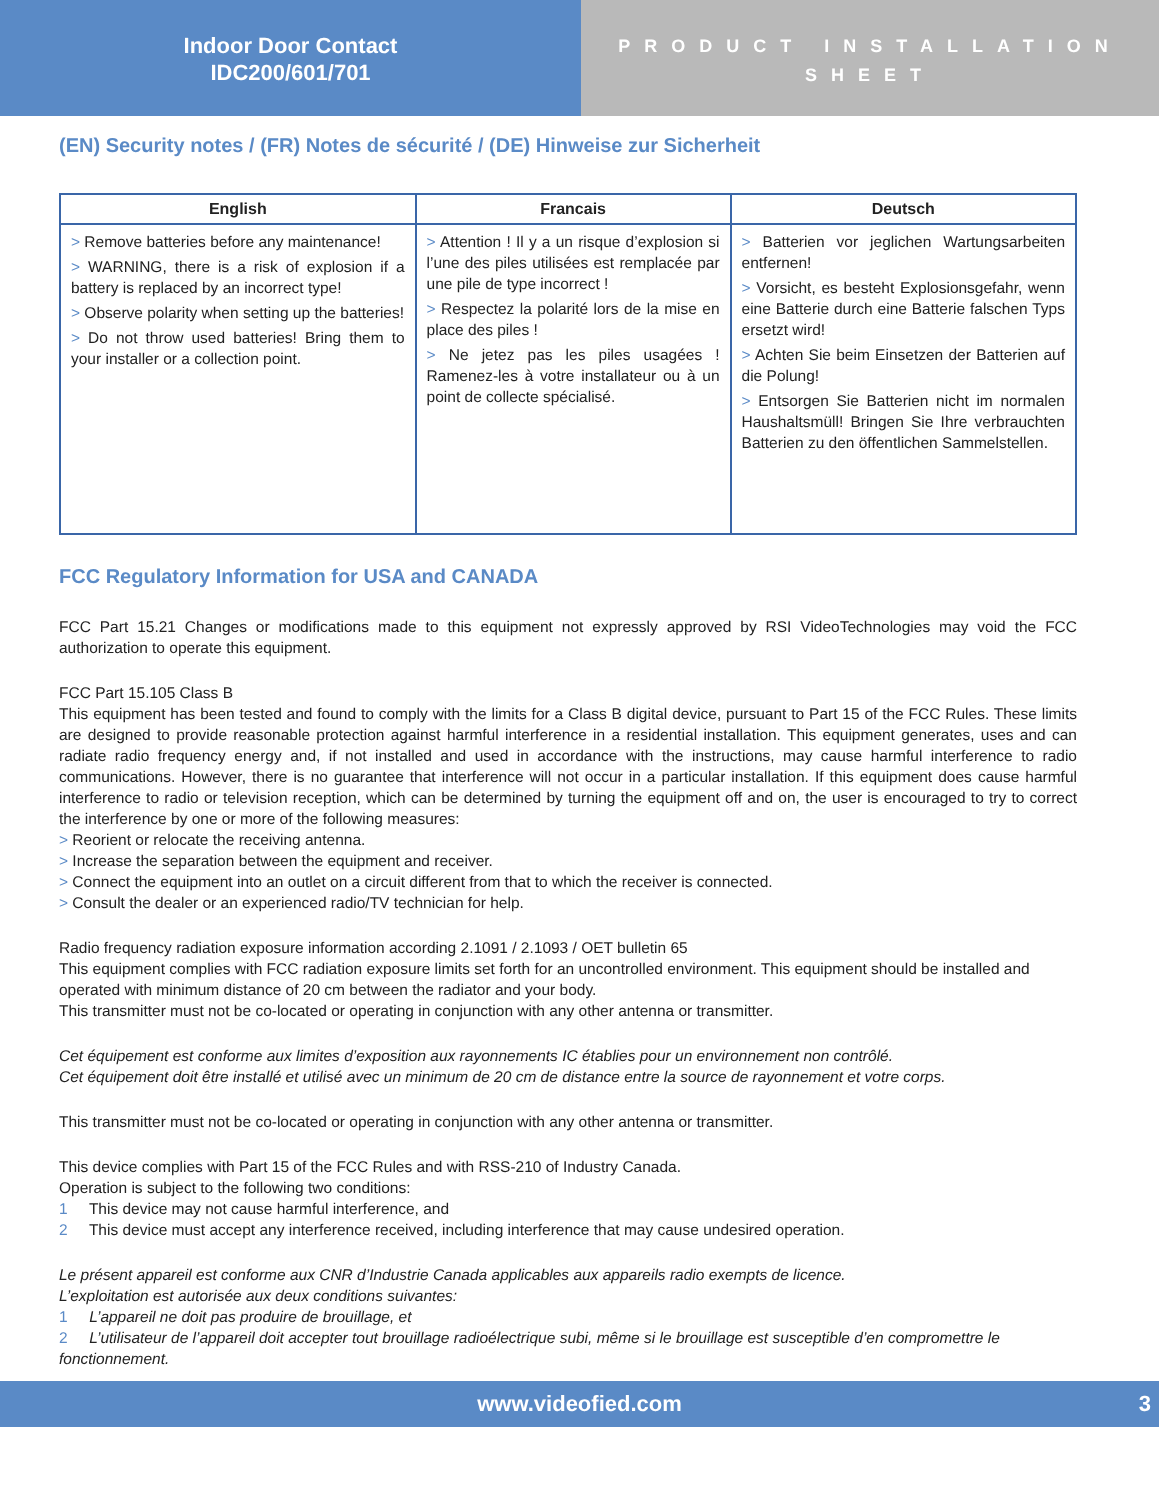Indoor Door Contact
IDC200/601/701
PRODUCT INSTALLATION SHEET
(EN) Security notes / (FR) Notes de sécurité / (DE) Hinweise zur Sicherheit
| English | Francais | Deutsch |
| --- | --- | --- |
| > Remove batteries before any maintenance! > WARNING, there is a risk of explosion if a battery is replaced by an incorrect type! > Observe polarity when setting up the batteries! > Do not throw used batteries! Bring them to your installer or a collection point. | > Attention ! Il y a un risque d’explosion si l’une des piles utilisées est remplacée par une pile de type incorrect ! > Respectez la polarité lors de la mise en place des piles ! > Ne jetez pas les piles usagées ! Ramenez-les à votre installateur ou à un point de collecte spécialisé. | > Batterien vor jeglichen Wartungsarbeiten entfernen! > Vorsicht, es besteht Explosionsgefahr, wenn eine Batterie durch eine Batterie falschen Typs ersetzt wird! > Achten Sie beim Einsetzen der Batterien auf die Polung! > Entsorgen Sie Batterien nicht im normalen Haushaltsmüll! Bringen Sie Ihre verbrauchten Batterien zu den öffentlichen Sammelstellen. |
FCC Regulatory Information for USA and CANADA
FCC Part 15.21 Changes or modifications made to this equipment not expressly approved by RSI VideoTechnologies may void the FCC authorization to operate this equipment.
FCC Part 15.105 Class B
This equipment has been tested and found to comply with the limits for a Class B digital device, pursuant to Part 15 of the FCC Rules. These limits are designed to provide reasonable protection against harmful interference in a residential installation. This equipment generates, uses and can radiate radio frequency energy and, if not installed and used in accordance with the instructions, may cause harmful interference to radio communications. However, there is no guarantee that interference will not occur in a particular installation. If this equipment does cause harmful interference to radio or television reception, which can be determined by turning the equipment off and on, the user is encouraged to try to correct the interference by one or more of the following measures:
> Reorient or relocate the receiving antenna.
> Increase the separation between the equipment and receiver.
> Connect the equipment into an outlet on a circuit different from that to which the receiver is connected.
> Consult the dealer or an experienced radio/TV technician for help.
Radio frequency radiation exposure information according 2.1091 / 2.1093 / OET bulletin 65
This equipment complies with FCC radiation exposure limits set forth for an uncontrolled environment. This equipment should be installed and operated with minimum distance of 20 cm between the radiator and your body.
This transmitter must not be co-located or operating in conjunction with any other antenna or transmitter.
Cet équipement est conforme aux limites d’exposition aux rayonnements IC établies pour un environnement non contrôlé.
Cet équipement doit être installé et utilisé avec un minimum de 20 cm de distance entre la source de rayonnement et votre corps.
This transmitter must not be co-located or operating in conjunction with any other antenna or transmitter.
This device complies with Part 15 of the FCC Rules and with RSS-210 of Industry Canada.
Operation is subject to the following two conditions:
1 This device may not cause harmful interference, and
2 This device must accept any interference received, including interference that may cause undesired operation.
Le présent appareil est conforme aux CNR d’Industrie Canada applicables aux appareils radio exempts de licence.
L’exploitation est autorisée aux deux conditions suivantes:
1 L’appareil ne doit pas produire de brouillage, et
2 L’utilisateur de l’appareil doit accepter tout brouillage radioélectrique subi, même si le brouillage est susceptible d’en compromettre le fonctionnement.
www.videofied.com 3